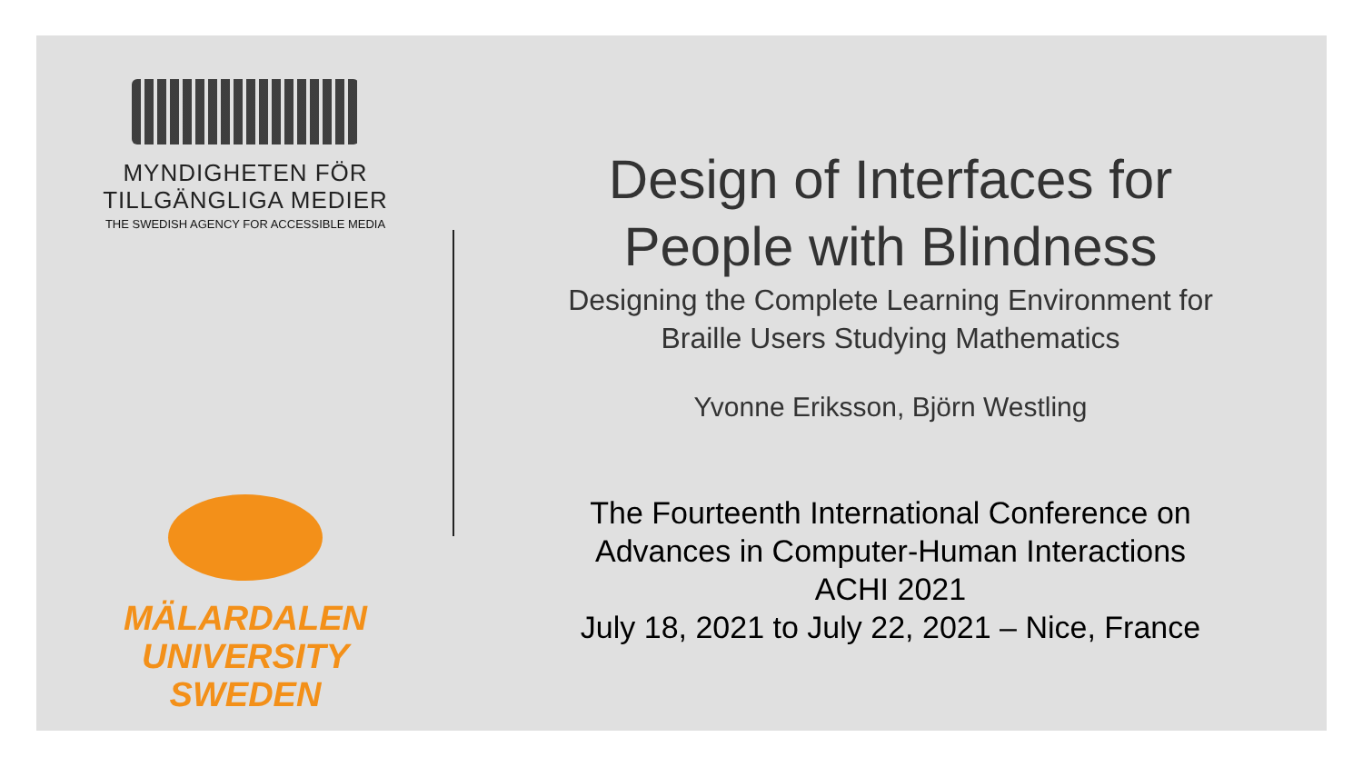MYNDIGHETEN FÖR
TILLGÄNGLIGA MEDIER
THE SWEDISH AGENCY FOR ACCESSIBLE MEDIA
MÄLARDALEN UNIVERSITY
SWEDEN
Design of Interfaces for
People with Blindness
Designing the Complete Learning Environment for
Braille Users Studying Mathematics
Yvonne Eriksson, Björn Westling
The Fourteenth International Conference on
Advances in Computer-Human Interactions
ACHI 2021
July 18, 2021 to July 22, 2021 – Nice, France